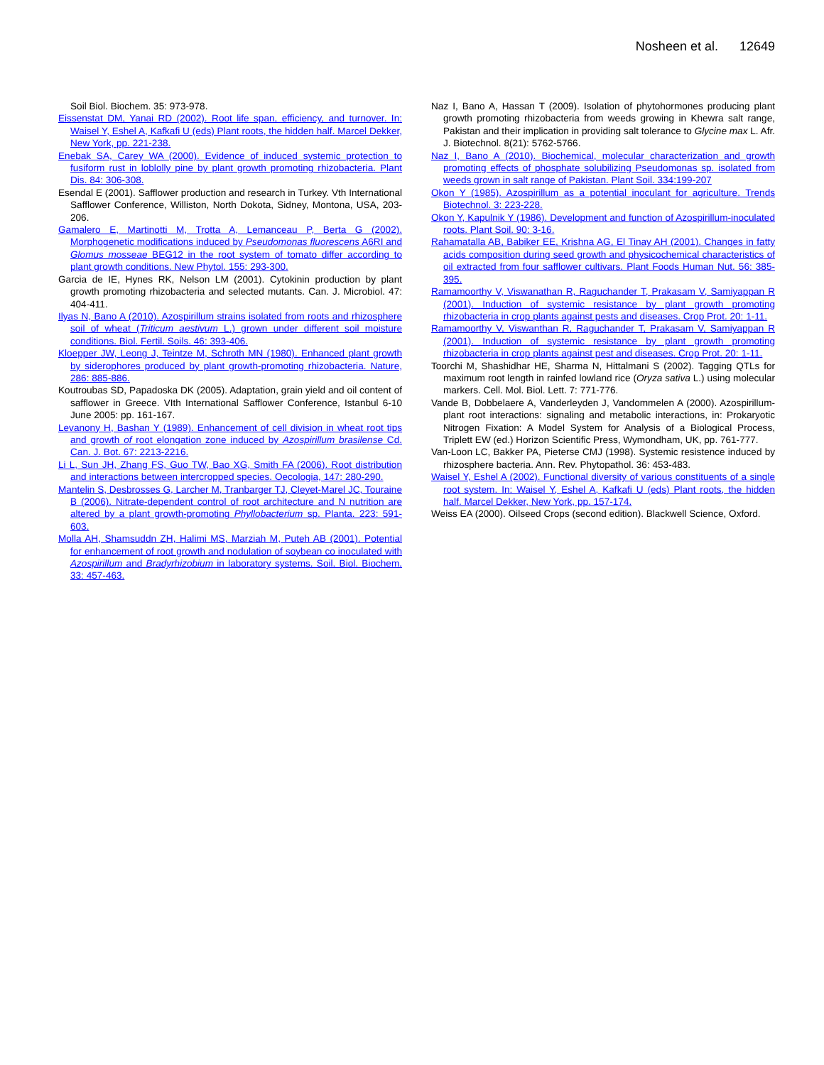Nosheen et al. 12649
Soil Biol. Biochem. 35: 973-978.
Eissenstat DM, Yanai RD (2002). Root life span, efficiency, and turnover. In: Waisel Y, Eshel A, Kafkafi U (eds) Plant roots, the hidden half. Marcel Dekker, New York, pp. 221-238.
Enebak SA, Carey WA (2000). Evidence of induced systemic protection to fusiform rust in loblolly pine by plant growth promoting rhizobacteria. Plant Dis. 84: 306-308.
Esendal E (2001). Safflower production and research in Turkey. Vth International Safflower Conference, Williston, North Dokota, Sidney, Montona, USA, 203-206.
Gamalero E, Martinotti M, Trotta A, Lemanceau P, Berta G (2002). Morphogenetic modifications induced by Pseudomonas fluorescens A6RI and Glomus mosseae BEG12 in the root system of tomato differ according to plant growth conditions. New Phytol. 155: 293-300.
Garcia de IE, Hynes RK, Nelson LM (2001). Cytokinin production by plant growth promoting rhizobacteria and selected mutants. Can. J. Microbiol. 47: 404-411.
Ilyas N, Bano A (2010). Azospirillum strains isolated from roots and rhizosphere soil of wheat (Triticum aestivum L.) grown under different soil moisture conditions. Biol. Fertil. Soils. 46: 393-406.
Kloepper JW, Leong J, Teintze M, Schroth MN (1980). Enhanced plant growth by siderophores produced by plant growth-promoting rhizobacteria. Nature, 286: 885-886.
Koutroubas SD, Papadoska DK (2005). Adaptation, grain yield and oil content of safflower in Greece. VIth International Safflower Conference, Istanbul 6-10 June 2005: pp. 161-167.
Levanony H, Bashan Y (1989). Enhancement of cell division in wheat root tips and growth of root elongation zone induced by Azospirillum brasilense Cd. Can. J. Bot. 67: 2213-2216.
Li L, Sun JH, Zhang FS, Guo TW, Bao XG, Smith FA (2006). Root distribution and interactions between intercropped species. Oecologia, 147: 280-290.
Mantelin S, Desbrosses G, Larcher M, Tranbarger TJ, Cleyet-Marel JC, Touraine B (2006). Nitrate-dependent control of root architecture and N nutrition are altered by a plant growth-promoting Phyllobacterium sp. Planta. 223: 591-603.
Molla AH, Shamsuddn ZH, Halimi MS, Marziah M, Puteh AB (2001). Potential for enhancement of root growth and nodulation of soybean co inoculated with Azospirillum and Bradyrhizobium in laboratory systems. Soil. Biol. Biochem. 33: 457-463.
Naz I, Bano A, Hassan T (2009). Isolation of phytohormones producing plant growth promoting rhizobacteria from weeds growing in Khewra salt range, Pakistan and their implication in providing salt tolerance to Glycine max L. Afr. J. Biotechnol. 8(21): 5762-5766.
Naz I, Bano A (2010). Biochemical, molecular characterization and growth promoting effects of phosphate solubilizing Pseudomonas sp. isolated from weeds grown in salt range of Pakistan. Plant Soil. 334:199-207
Okon Y (1985). Azospirillum as a potential inoculant for agriculture. Trends Biotechnol. 3: 223-228.
Okon Y, Kapulnik Y (1986). Development and function of Azospirillum-inoculated roots. Plant Soil. 90: 3-16.
Rahamatalla AB, Babiker EE, Krishna AG, El Tinay AH (2001). Changes in fatty acids composition during seed growth and physicochemical characteristics of oil extracted from four safflower cultivars. Plant Foods Human Nut. 56: 385-395.
Ramamoorthy V, Viswanathan R, Raguchander T, Prakasam V, Samiyappan R (2001). Induction of systemic resistance by plant growth promoting rhizobacteria in crop plants against pests and diseases. Crop Prot. 20: 1-11.
Ramamoorthy V, Viswanthan R, Raguchander T, Prakasam V, Samiyappan R (2001). Induction of systemic resistance by plant growth promoting rhizobacteria in crop plants against pest and diseases. Crop Prot. 20: 1-11.
Toorchi M, Shashidhar HE, Sharma N, Hittalmani S (2002). Tagging QTLs for maximum root length in rainfed lowland rice (Oryza sativa L.) using molecular markers. Cell. Mol. Biol. Lett. 7: 771-776.
Vande B, Dobbelaere A, Vanderleyden J, Vandommelen A (2000). Azospirillum-plant root interactions: signaling and metabolic interactions, in: Prokaryotic Nitrogen Fixation: A Model System for Analysis of a Biological Process, Triplett EW (ed.) Horizon Scientific Press, Wymondham, UK, pp. 761-777.
Van-Loon LC, Bakker PA, Pieterse CMJ (1998). Systemic resistence induced by rhizosphere bacteria. Ann. Rev. Phytopathol. 36: 453-483.
Waisel Y, Eshel A (2002). Functional diversity of various constituents of a single root system. In: Waisel Y, Eshel A, Kafkafi U (eds) Plant roots, the hidden half. Marcel Dekker, New York, pp. 157-174.
Weiss EA (2000). Oilseed Crops (second edition). Blackwell Science, Oxford.